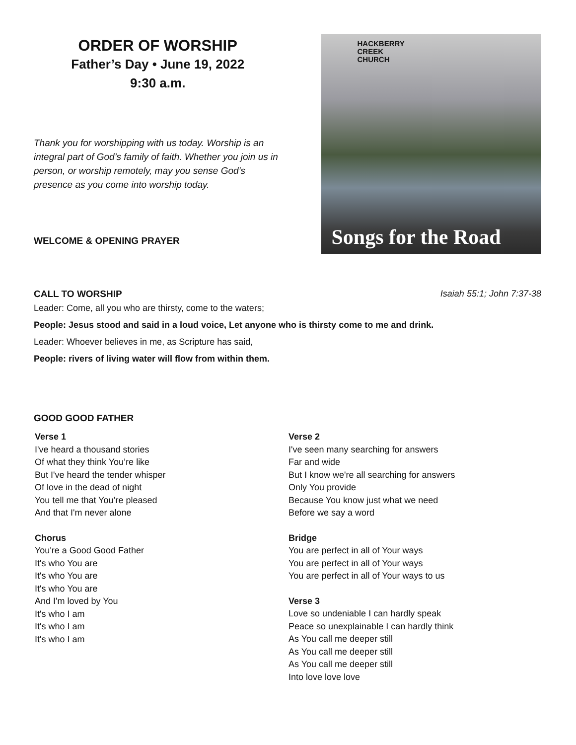ORDER OF WORSHIP
Father’s Day • June 19, 2022
9:30 a.m.
Thank you for worshipping with us today. Worship is an integral part of God’s family of faith. Whether you join us in person, or worship remotely, may you sense God’s presence as you come into worship today.
WELCOME & OPENING PRAYER
HACKBERRY
CREEK
CHURCH
Songs for the Road
CALL TO WORSHIP Isaiah 55:1; John 7:37-38
Leader: Come, all you who are thirsty, come to the waters;
People: Jesus stood and said in a loud voice, Let anyone who is thirsty come to me and drink.
Leader: Whoever believes in me, as Scripture has said,
People: rivers of living water will flow from within them.
GOOD GOOD FATHER
Verse 1
I've heard a thousand stories
Of what they think You’re like
But I've heard the tender whisper
Of love in the dead of night
You tell me that You’re pleased
And that I'm never alone
Chorus
You're a Good Good Father
It's who You are
It's who You are
It's who You are
And I'm loved by You
It's who I am
It's who I am
It's who I am
Verse 2
I've seen many searching for answers
Far and wide
But I know we're all searching for answers
Only You provide
Because You know just what we need
Before we say a word
Bridge
You are perfect in all of Your ways
You are perfect in all of Your ways
You are perfect in all of Your ways to us
Verse 3
Love so undeniable I can hardly speak
Peace so unexplainable I can hardly think
As You call me deeper still
As You call me deeper still
As You call me deeper still
Into love love love